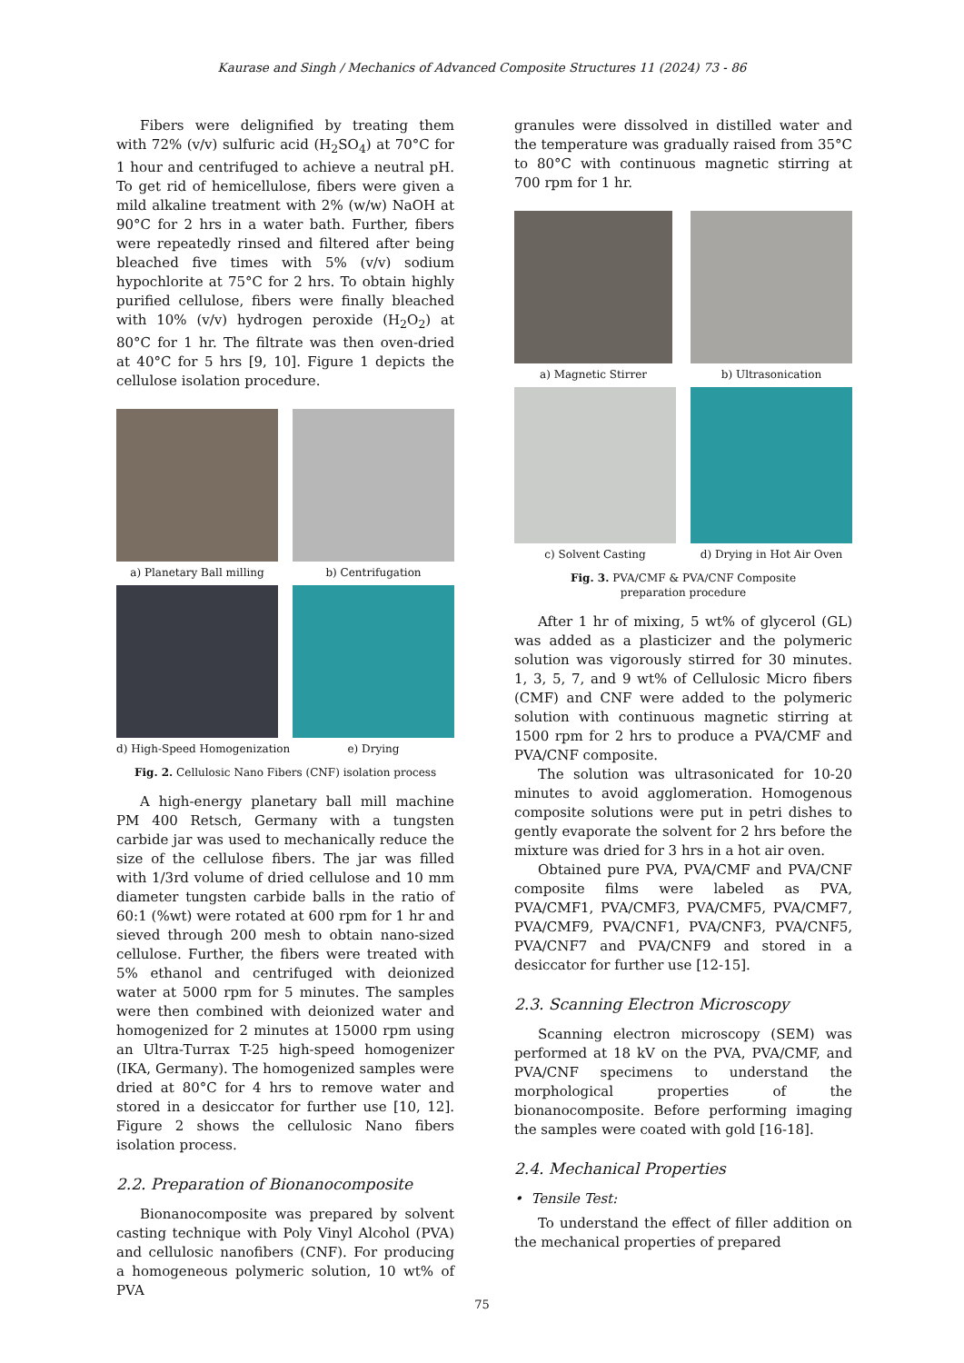Kaurase and Singh / Mechanics of Advanced Composite Structures 11 (2024) 73 - 86
Fibers were delignified by treating them with 72% (v/v) sulfuric acid (H<sub>2</sub>SO<sub>4</sub>) at 70°C for 1 hour and centrifuged to achieve a neutral pH. To get rid of hemicellulose, fibers were given a mild alkaline treatment with 2% (w/w) NaOH at 90°C for 2 hrs in a water bath. Further, fibers were repeatedly rinsed and filtered after being bleached five times with 5% (v/v) sodium hypochlorite at 75°C for 2 hrs. To obtain highly purified cellulose, fibers were finally bleached with 10% (v/v) hydrogen peroxide (H<sub>2</sub>O<sub>2</sub>) at 80°C for 1 hr. The filtrate was then oven-dried at 40°C for 5 hrs [9, 10]. Figure 1 depicts the cellulose isolation procedure.
a) Planetary Ball milling b) Centrifugation
d) High-Speed Homogenization e) Drying
Fig. 2. Cellulosic Nano Fibers (CNF) isolation process
A high-energy planetary ball mill machine PM 400 Retsch, Germany with a tungsten carbide jar was used to mechanically reduce the size of the cellulose fibers. The jar was filled with 1/3rd volume of dried cellulose and 10 mm diameter tungsten carbide balls in the ratio of 60:1 (%wt) were rotated at 600 rpm for 1 hr and sieved through 200 mesh to obtain nano-sized cellulose. Further, the fibers were treated with 5% ethanol and centrifuged with deionized water at 5000 rpm for 5 minutes. The samples were then combined with deionized water and homogenized for 2 minutes at 15000 rpm using an Ultra-Turrax T-25 high-speed homogenizer (IKA, Germany). The homogenized samples were dried at 80°C for 4 hrs to remove water and stored in a desiccator for further use [10, 12]. Figure 2 shows the cellulosic Nano fibers isolation process.
2.2. Preparation of Bionanocomposite
Bionanocomposite was prepared by solvent casting technique with Poly Vinyl Alcohol (PVA) and cellulosic nanofibers (CNF). For producing a homogeneous polymeric solution, 10 wt% of PVA
granules were dissolved in distilled water and the temperature was gradually raised from 35°C to 80°C with continuous magnetic stirring at 700 rpm for 1 hr.
a) Magnetic Stirrer b) Ultrasonication
c) Solvent Casting d) Drying in Hot Air Oven
Fig. 3. PVA/CMF & PVA/CNF Composite
preparation procedure
After 1 hr of mixing, 5 wt% of glycerol (GL) was added as a plasticizer and the polymeric solution was vigorously stirred for 30 minutes. 1, 3, 5, 7, and 9 wt% of Cellulosic Micro fibers (CMF) and CNF were added to the polymeric solution with continuous magnetic stirring at 1500 rpm for 2 hrs to produce a PVA/CMF and PVA/CNF composite.
The solution was ultrasonicated for 10-20 minutes to avoid agglomeration. Homogenous composite solutions were put in petri dishes to gently evaporate the solvent for 2 hrs before the mixture was dried for 3 hrs in a hot air oven.
Obtained pure PVA, PVA/CMF and PVA/CNF composite films were labeled as PVA, PVA/CMF1, PVA/CMF3, PVA/CMF5, PVA/CMF7, PVA/CMF9, PVA/CNF1, PVA/CNF3, PVA/CNF5, PVA/CNF7 and PVA/CNF9 and stored in a desiccator for further use [12-15].
2.3. Scanning Electron Microscopy
Scanning electron microscopy (SEM) was performed at 18 kV on the PVA, PVA/CMF, and PVA/CNF specimens to understand the morphological properties of the bionanocomposite. Before performing imaging the samples were coated with gold [16-18].
2.4. Mechanical Properties
• Tensile Test:
To understand the effect of filler addition on the mechanical properties of prepared
75